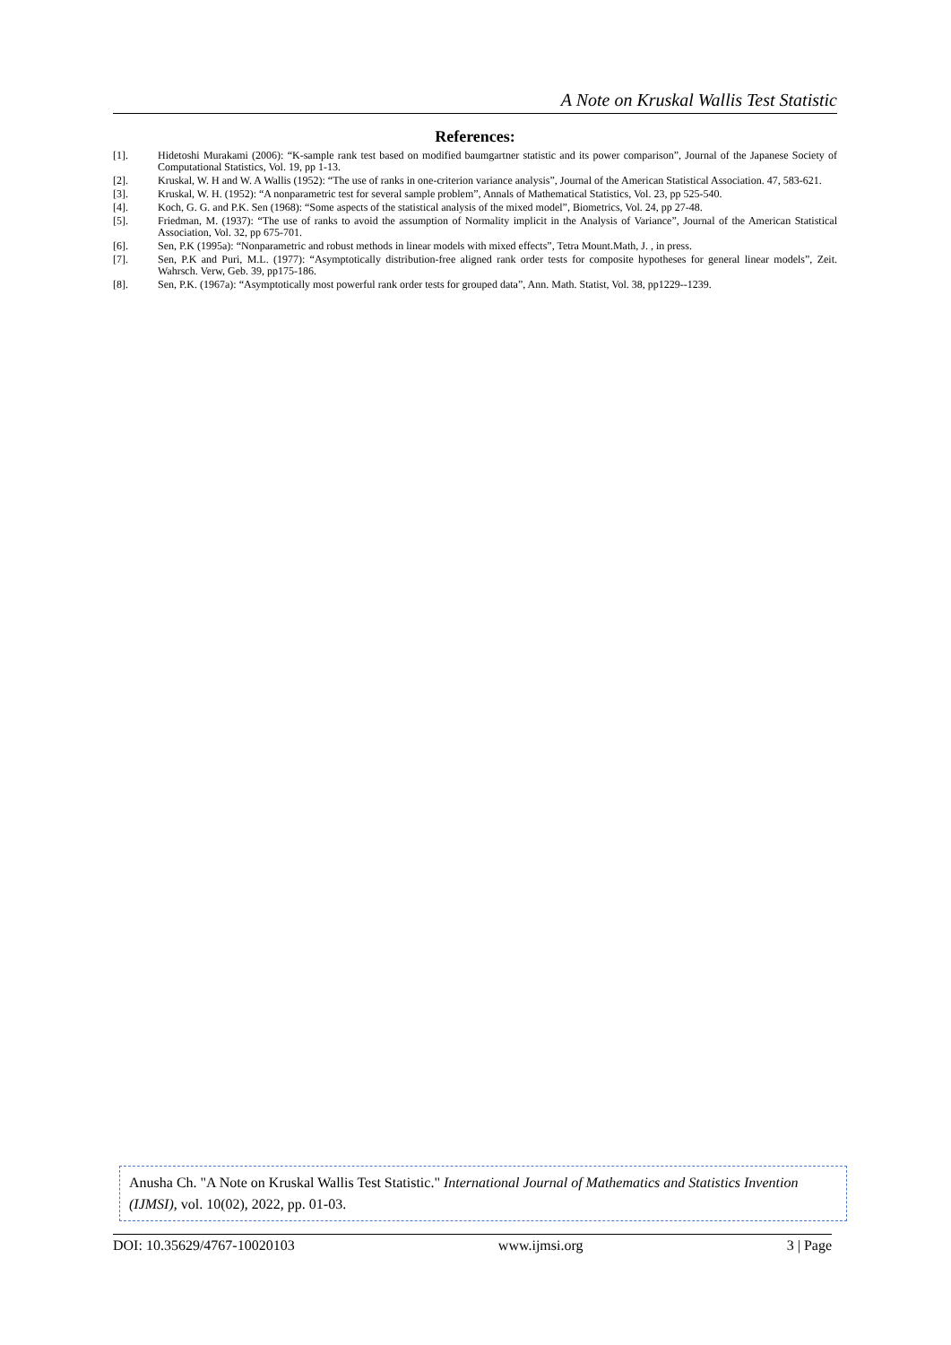A Note on Kruskal Wallis Test Statistic
References:
[1]. Hidetoshi Murakami (2006): “K-sample rank test based on modified baumgartner statistic and its power comparison”, Journal of the Japanese Society of Computational Statistics, Vol. 19, pp 1-13.
[2]. Kruskal, W. H and W. A Wallis (1952): “The use of ranks in one-criterion variance analysis”, Journal of the American Statistical Association. 47, 583-621.
[3]. Kruskal, W. H. (1952): “A nonparametric test for several sample problem”, Annals of Mathematical Statistics, Vol. 23, pp 525-540.
[4]. Koch, G. G. and P.K. Sen (1968): “Some aspects of the statistical analysis of the mixed model”, Biometrics, Vol. 24, pp 27-48.
[5]. Friedman, M. (1937): “The use of ranks to avoid the assumption of Normality implicit in the Analysis of Variance”, Journal of the American Statistical Association, Vol. 32, pp 675-701.
[6]. Sen, P.K (1995a): “Nonparametric and robust methods in linear models with mixed effects”, Tetra Mount.Math, J. , in press.
[7]. Sen, P.K and Puri, M.L. (1977): “Asymptotically distribution-free aligned rank order tests for composite hypotheses for general linear models”, Zeit. Wahrsch. Verw, Geb. 39, pp175-186.
[8]. Sen, P.K. (1967a): “Asymptotically most powerful rank order tests for grouped data”, Ann. Math. Statist, Vol. 38, pp1229--1239.
Anusha Ch. "A Note on Kruskal Wallis Test Statistic." International Journal of Mathematics and Statistics Invention (IJMSI), vol. 10(02), 2022, pp. 01-03.
DOI: 10.35629/4767-10020103 www.ijmsi.org 3 | Page